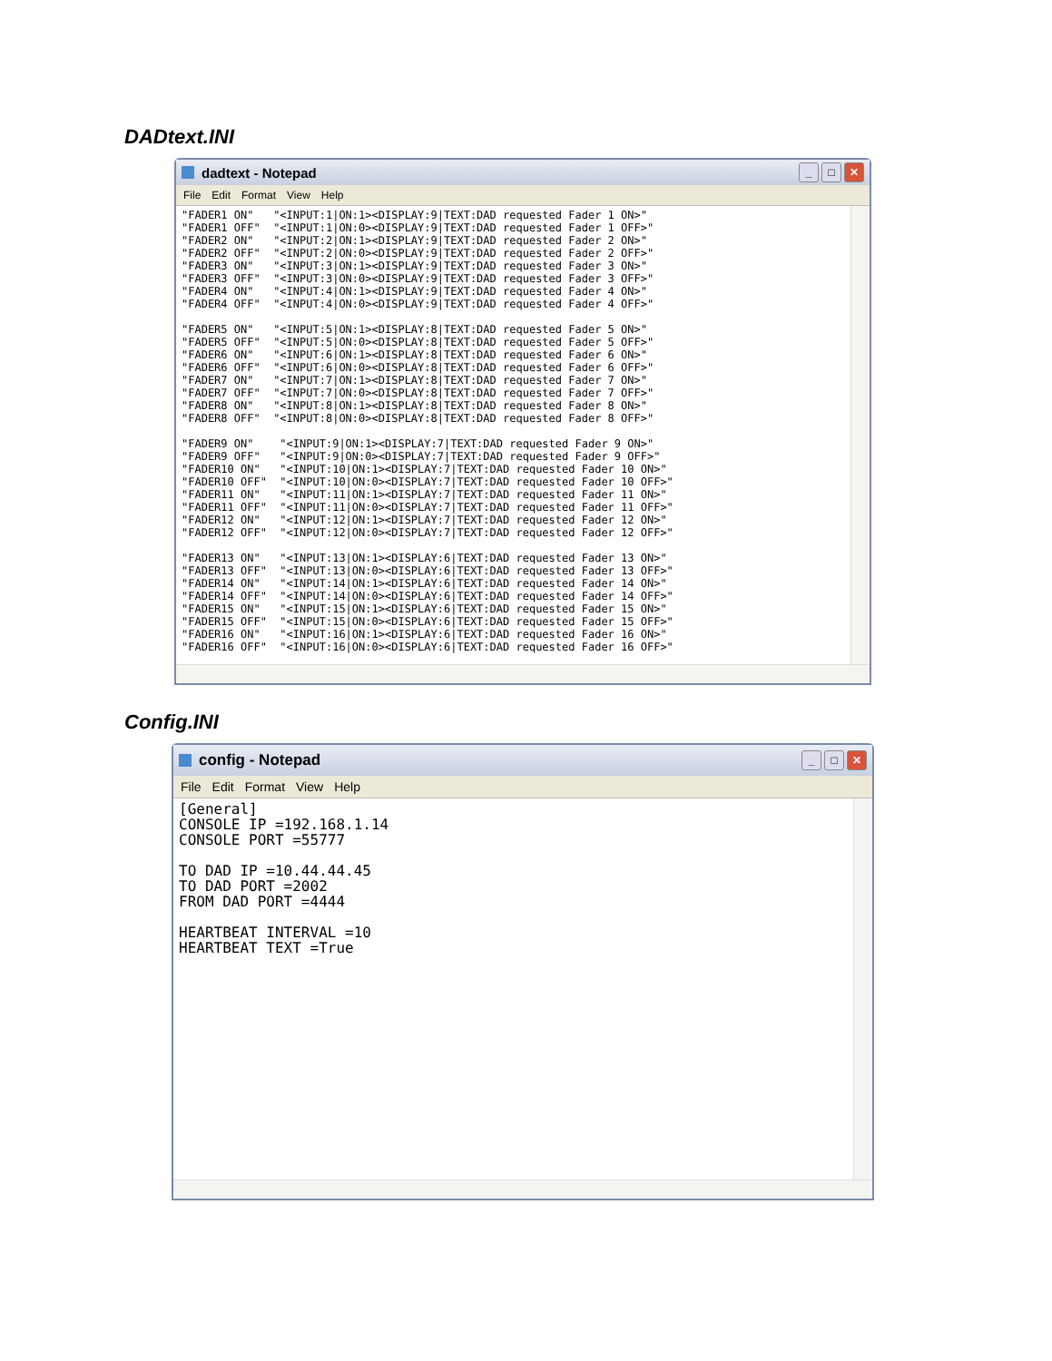DADtext.INI
dadtext - Notepad
_ □ ✕
File Edit Format View Help
"FADER1 ON"   "<INPUT:1|ON:1><DISPLAY:9|TEXT:DAD requested Fader 1 ON>"
"FADER1 OFF"  "<INPUT:1|ON:0><DISPLAY:9|TEXT:DAD requested Fader 1 OFF>"
"FADER2 ON"   "<INPUT:2|ON:1><DISPLAY:9|TEXT:DAD requested Fader 2 ON>"
"FADER2 OFF"  "<INPUT:2|ON:0><DISPLAY:9|TEXT:DAD requested Fader 2 OFF>"
"FADER3 ON"   "<INPUT:3|ON:1><DISPLAY:9|TEXT:DAD requested Fader 3 ON>"
"FADER3 OFF"  "<INPUT:3|ON:0><DISPLAY:9|TEXT:DAD requested Fader 3 OFF>"
"FADER4 ON"   "<INPUT:4|ON:1><DISPLAY:9|TEXT:DAD requested Fader 4 ON>"
"FADER4 OFF"  "<INPUT:4|ON:0><DISPLAY:9|TEXT:DAD requested Fader 4 OFF>"

"FADER5 ON"   "<INPUT:5|ON:1><DISPLAY:8|TEXT:DAD requested Fader 5 ON>"
"FADER5 OFF"  "<INPUT:5|ON:0><DISPLAY:8|TEXT:DAD requested Fader 5 OFF>"
"FADER6 ON"   "<INPUT:6|ON:1><DISPLAY:8|TEXT:DAD requested Fader 6 ON>"
"FADER6 OFF"  "<INPUT:6|ON:0><DISPLAY:8|TEXT:DAD requested Fader 6 OFF>"
"FADER7 ON"   "<INPUT:7|ON:1><DISPLAY:8|TEXT:DAD requested Fader 7 ON>"
"FADER7 OFF"  "<INPUT:7|ON:0><DISPLAY:8|TEXT:DAD requested Fader 7 OFF>"
"FADER8 ON"   "<INPUT:8|ON:1><DISPLAY:8|TEXT:DAD requested Fader 8 ON>"
"FADER8 OFF"  "<INPUT:8|ON:0><DISPLAY:8|TEXT:DAD requested Fader 8 OFF>"

"FADER9 ON"    "<INPUT:9|ON:1><DISPLAY:7|TEXT:DAD requested Fader 9 ON>"
"FADER9 OFF"   "<INPUT:9|ON:0><DISPLAY:7|TEXT:DAD requested Fader 9 OFF>"
"FADER10 ON"   "<INPUT:10|ON:1><DISPLAY:7|TEXT:DAD requested Fader 10 ON>"
"FADER10 OFF"  "<INPUT:10|ON:0><DISPLAY:7|TEXT:DAD requested Fader 10 OFF>"
"FADER11 ON"   "<INPUT:11|ON:1><DISPLAY:7|TEXT:DAD requested Fader 11 ON>"
"FADER11 OFF"  "<INPUT:11|ON:0><DISPLAY:7|TEXT:DAD requested Fader 11 OFF>"
"FADER12 ON"   "<INPUT:12|ON:1><DISPLAY:7|TEXT:DAD requested Fader 12 ON>"
"FADER12 OFF"  "<INPUT:12|ON:0><DISPLAY:7|TEXT:DAD requested Fader 12 OFF>"

"FADER13 ON"   "<INPUT:13|ON:1><DISPLAY:6|TEXT:DAD requested Fader 13 ON>"
"FADER13 OFF"  "<INPUT:13|ON:0><DISPLAY:6|TEXT:DAD requested Fader 13 OFF>"
"FADER14 ON"   "<INPUT:14|ON:1><DISPLAY:6|TEXT:DAD requested Fader 14 ON>"
"FADER14 OFF"  "<INPUT:14|ON:0><DISPLAY:6|TEXT:DAD requested Fader 14 OFF>"
"FADER15 ON"   "<INPUT:15|ON:1><DISPLAY:6|TEXT:DAD requested Fader 15 ON>"
"FADER15 OFF"  "<INPUT:15|ON:0><DISPLAY:6|TEXT:DAD requested Fader 15 OFF>"
"FADER16 ON"   "<INPUT:16|ON:1><DISPLAY:6|TEXT:DAD requested Fader 16 ON>"
"FADER16 OFF"  "<INPUT:16|ON:0><DISPLAY:6|TEXT:DAD requested Fader 16 OFF>"
Config.INI
config - Notepad
_ □ ✕
File Edit Format View Help
[General]
CONSOLE IP =192.168.1.14
CONSOLE PORT =55777

TO DAD IP =10.44.44.45
TO DAD PORT =2002
FROM DAD PORT =4444

HEARTBEAT INTERVAL =10
HEARTBEAT TEXT =True